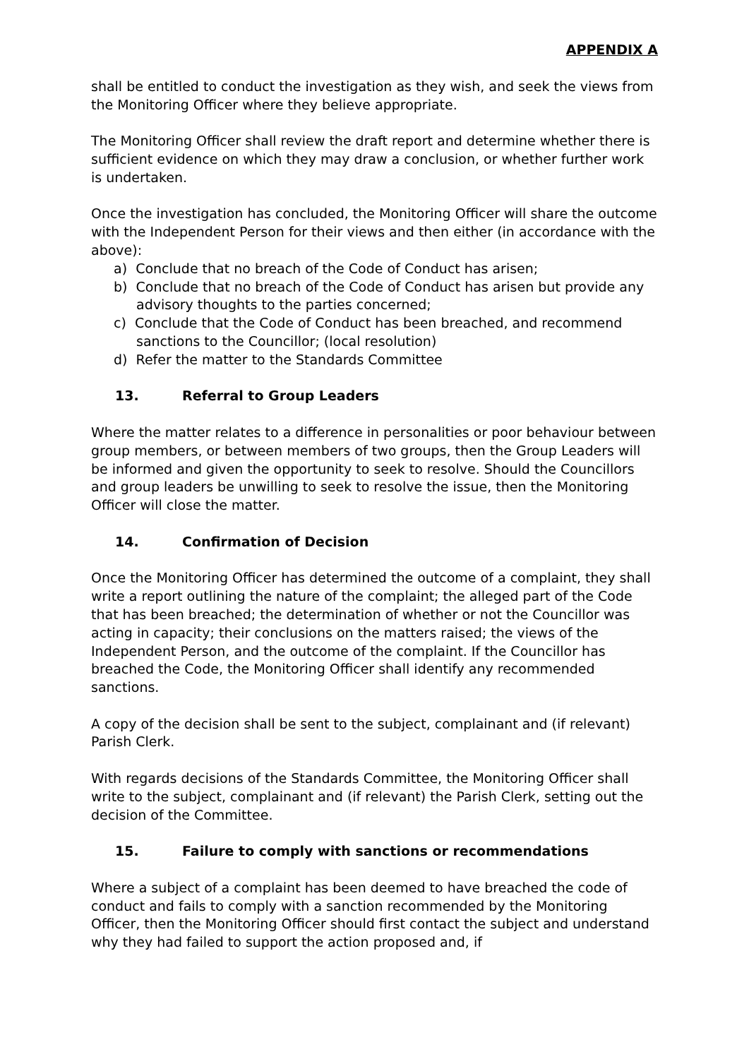APPENDIX A
shall be entitled to conduct the investigation as they wish, and seek the views from the Monitoring Officer where they believe appropriate.
The Monitoring Officer shall review the draft report and determine whether there is sufficient evidence on which they may draw a conclusion, or whether further work is undertaken.
Once the investigation has concluded, the Monitoring Officer will share the outcome with the Independent Person for their views and then either (in accordance with the above):
a) Conclude that no breach of the Code of Conduct has arisen;
b) Conclude that no breach of the Code of Conduct has arisen but provide any advisory thoughts to the parties concerned;
c) Conclude that the Code of Conduct has been breached, and recommend sanctions to the Councillor; (local resolution)
d) Refer the matter to the Standards Committee
13. Referral to Group Leaders
Where the matter relates to a difference in personalities or poor behaviour between group members, or between members of two groups, then the Group Leaders will be informed and given the opportunity to seek to resolve. Should the Councillors and group leaders be unwilling to seek to resolve the issue, then the Monitoring Officer will close the matter.
14. Confirmation of Decision
Once the Monitoring Officer has determined the outcome of a complaint, they shall write a report outlining the nature of the complaint; the alleged part of the Code that has been breached; the determination of whether or not the Councillor was acting in capacity; their conclusions on the matters raised; the views of the Independent Person, and the outcome of the complaint. If the Councillor has breached the Code, the Monitoring Officer shall identify any recommended sanctions.
A copy of the decision shall be sent to the subject, complainant and (if relevant) Parish Clerk.
With regards decisions of the Standards Committee, the Monitoring Officer shall write to the subject, complainant and (if relevant) the Parish Clerk, setting out the decision of the Committee.
15. Failure to comply with sanctions or recommendations
Where a subject of a complaint has been deemed to have breached the code of conduct and fails to comply with a sanction recommended by the Monitoring Officer, then the Monitoring Officer should first contact the subject and understand why they had failed to support the action proposed and, if